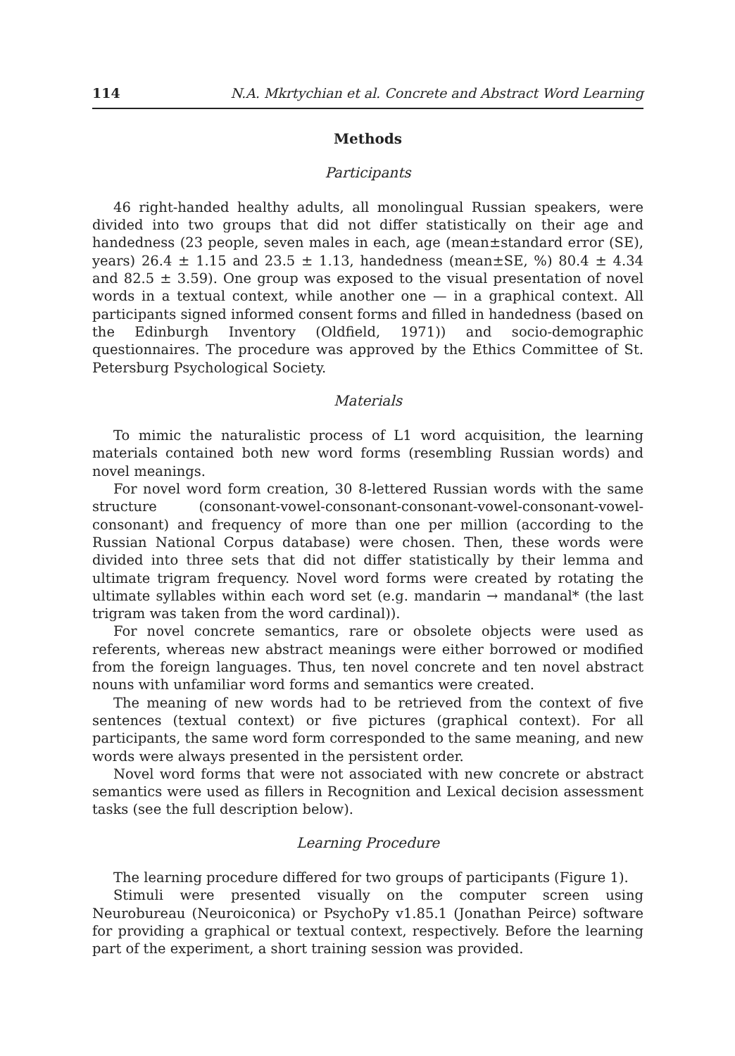114 N.A. Mkrtychian et al. Concrete and Abstract Word Learning
Methods
Participants
46 right-handed healthy adults, all monolingual Russian speakers, were divided into two groups that did not differ statistically on their age and handedness (23 people, seven males in each, age (mean±standard error (SE), years) 26.4 ± 1.15 and 23.5 ± 1.13, handedness (mean±SE, %) 80.4 ± 4.34 and 82.5 ± 3.59). One group was exposed to the visual presentation of novel words in a textual context, while another one — in a graphical context. All participants signed informed consent forms and filled in handedness (based on the Edinburgh Inventory (Oldfield, 1971)) and socio-demographic questionnaires. The procedure was approved by the Ethics Committee of St. Petersburg Psychological Society.
Materials
To mimic the naturalistic process of L1 word acquisition, the learning materials contained both new word forms (resembling Russian words) and novel meanings.
For novel word form creation, 30 8-lettered Russian words with the same structure (consonant-vowel-consonant-consonant-vowel-consonant-vowel-consonant) and frequency of more than one per million (according to the Russian National Corpus database) were chosen. Then, these words were divided into three sets that did not differ statistically by their lemma and ultimate trigram frequency. Novel word forms were created by rotating the ultimate syllables within each word set (e.g. mandarin → mandanal* (the last trigram was taken from the word cardinal)).
For novel concrete semantics, rare or obsolete objects were used as referents, whereas new abstract meanings were either borrowed or modified from the foreign languages. Thus, ten novel concrete and ten novel abstract nouns with unfamiliar word forms and semantics were created.
The meaning of new words had to be retrieved from the context of five sentences (textual context) or five pictures (graphical context). For all participants, the same word form corresponded to the same meaning, and new words were always presented in the persistent order.
Novel word forms that were not associated with new concrete or abstract semantics were used as fillers in Recognition and Lexical decision assessment tasks (see the full description below).
Learning Procedure
The learning procedure differed for two groups of participants (Figure 1).
Stimuli were presented visually on the computer screen using Neurobureau (Neuroiconica) or PsychoPy v1.85.1 (Jonathan Peirce) software for providing a graphical or textual context, respectively. Before the learning part of the experiment, a short training session was provided.